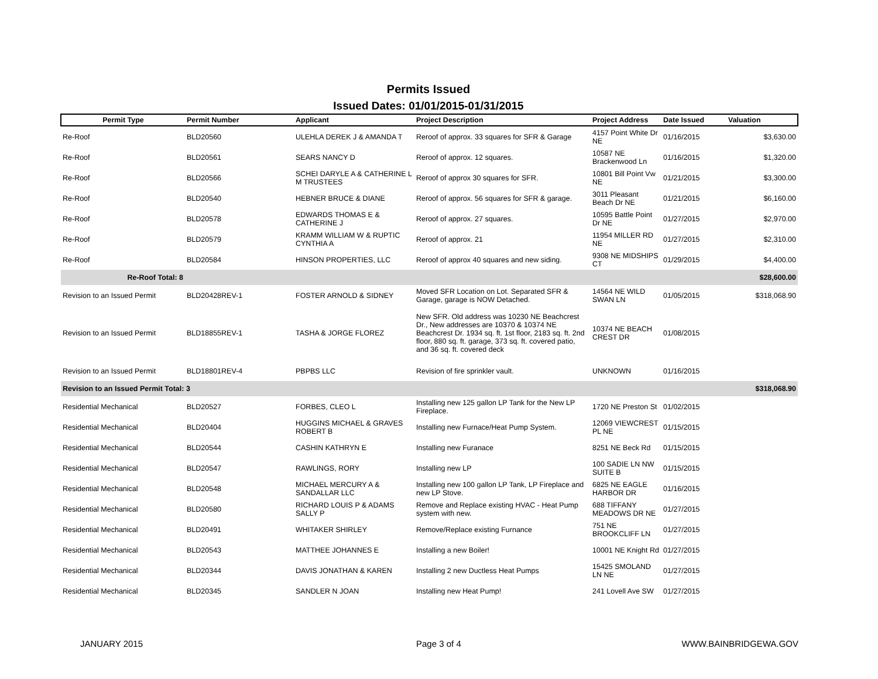Permits Issued
Issued Dates: 01/01/2015-01/31/2015
| Permit Type | Permit Number | Applicant | Project Description | Project Address | Date Issued | Valuation |
| --- | --- | --- | --- | --- | --- | --- |
| Re-Roof | BLD20560 | ULEHLA DEREK J & AMANDA T | Reroof of approx. 33 squares for SFR & Garage | 4157 Point White Dr NE | 01/16/2015 | $3,630.00 |
| Re-Roof | BLD20561 | SEARS NANCY D | Reroof of approx. 12 squares. | 10587 NE Brackenwood Ln | 01/16/2015 | $1,320.00 |
| Re-Roof | BLD20566 | SCHEI DARYLE A & CATHERINE L M TRUSTEES | Reroof of approx 30 squares for SFR. | 10801 Bill Point Vw NE | 01/21/2015 | $3,300.00 |
| Re-Roof | BLD20540 | HEBNER BRUCE & DIANE | Reroof of approx. 56 squares for SFR & garage. | 3011 Pleasant Beach Dr NE | 01/21/2015 | $6,160.00 |
| Re-Roof | BLD20578 | EDWARDS THOMAS E & CATHERINE J | Reroof of approx. 27 squares. | 10595 Battle Point Dr NE | 01/27/2015 | $2,970.00 |
| Re-Roof | BLD20579 | KRAMM WILLIAM W & RUPTIC CYNTHIA A | Reroof of approx. 21 | 11954 MILLER RD NE | 01/27/2015 | $2,310.00 |
| Re-Roof | BLD20584 | HINSON PROPERTIES, LLC | Reroof of approx 40 squares and new siding. | 9308 NE MIDSHIPS CT | 01/29/2015 | $4,400.00 |
| Re-Roof Total: 8 | | | | | | $28,600.00 |
| Revision to an Issued Permit | BLD20428REV-1 | FOSTER ARNOLD & SIDNEY | Moved SFR Location on Lot. Separated SFR & Garage, garage is NOW Detached. | 14564 NE WILD SWAN LN | 01/05/2015 | $318,068.90 |
| Revision to an Issued Permit | BLD18855REV-1 | TASHA & JORGE FLOREZ | New SFR. Old address was 10230 NE Beachcrest Dr., New addresses are 10370 & 10374 NE Beachcrest Dr. 1934 sq. ft. 1st floor, 2183 sq. ft. 2nd floor, 880 sq. ft. garage, 373 sq. ft. covered patio, and 36 sq. ft. covered deck | 10374 NE BEACH CREST DR | 01/08/2015 | |
| Revision to an Issued Permit | BLD18801REV-4 | PBPBS LLC | Revision of fire sprinkler vault. | UNKNOWN | 01/16/2015 | |
| Revision to an Issued Permit Total: 3 | | | | | | $318,068.90 |
| Residential Mechanical | BLD20527 | FORBES, CLEO L | Installing new 125 gallon LP Tank for the New LP Fireplace. | 1720 NE Preston St | 01/02/2015 | |
| Residential Mechanical | BLD20404 | HUGGINS MICHAEL & GRAVES ROBERT B | Installing new Furnace/Heat Pump System. | 12069 VIEWCREST PL NE | 01/15/2015 | |
| Residential Mechanical | BLD20544 | CASHIN KATHRYN E | Installing new Furanace | 8251 NE Beck Rd | 01/15/2015 | |
| Residential Mechanical | BLD20547 | RAWLINGS, RORY | Installing new LP | 100 SADIE LN NW SUITE B | 01/15/2015 | |
| Residential Mechanical | BLD20548 | MICHAEL MERCURY A & SANDALLAR LLC | Installing new 100 gallon LP Tank, LP Fireplace and new LP Stove. | 6825 NE EAGLE HARBOR DR | 01/16/2015 | |
| Residential Mechanical | BLD20580 | RICHARD LOUIS P & ADAMS SALLY P | Remove and Replace existing HVAC - Heat Pump system with new. | 688 TIFFANY MEADOWS DR NE | 01/27/2015 | |
| Residential Mechanical | BLD20491 | WHITAKER SHIRLEY | Remove/Replace existing Furnance | 751 NE BROOKCLIFF LN | 01/27/2015 | |
| Residential Mechanical | BLD20543 | MATTHEE JOHANNES E | Installing a new Boiler! | 10001 NE Knight Rd | 01/27/2015 | |
| Residential Mechanical | BLD20344 | DAVIS JONATHAN & KAREN | Installing 2 new Ductless Heat Pumps | 15425 SMOLAND LN NE | 01/27/2015 | |
| Residential Mechanical | BLD20345 | SANDLER N JOAN | Installing new Heat Pump! | 241 Lovell Ave SW | 01/27/2015 | |
JANUARY 2015 Page 3 of 4 WWW.BAINBRIDGEWA.GOV